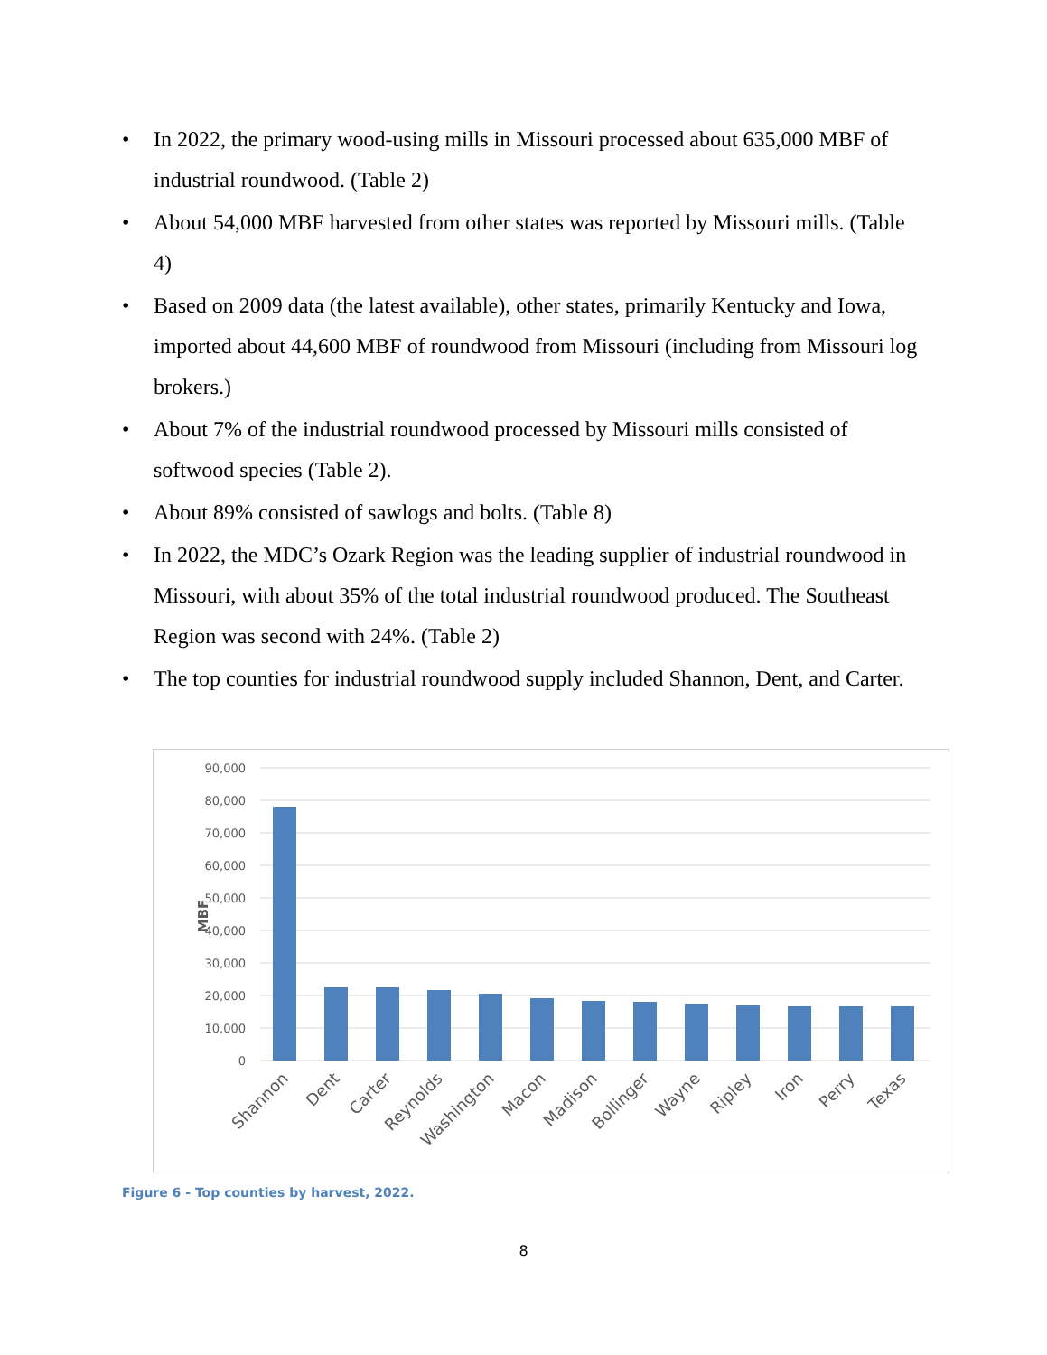• In 2022, the primary wood-using mills in Missouri processed about 635,000 MBF of industrial roundwood. (Table 2)
• About 54,000 MBF harvested from other states was reported by Missouri mills. (Table 4)
• Based on 2009 data (the latest available), other states, primarily Kentucky and Iowa, imported about 44,600 MBF of roundwood from Missouri (including from Missouri log brokers.)
• About 7% of the industrial roundwood processed by Missouri mills consisted of softwood species (Table 2).
• About 89% consisted of sawlogs and bolts. (Table 8)
• In 2022, the MDC’s Ozark Region was the leading supplier of industrial roundwood in Missouri, with about 35% of the total industrial roundwood produced. The Southeast Region was second with 24%. (Table 2)
• The top counties for industrial roundwood supply included Shannon, Dent, and Carter.
90,000
80,000
70,000
60,000
50,000
40,000
30,000
20,000
10,000
0
MBF
Shannon
Dent
Carter
Reynolds
Washington
Macon
Madison
Bollinger
Wayne
Ripley
Iron
Perry
Texas
Figure 6 - Top counties by harvest, 2022.
8